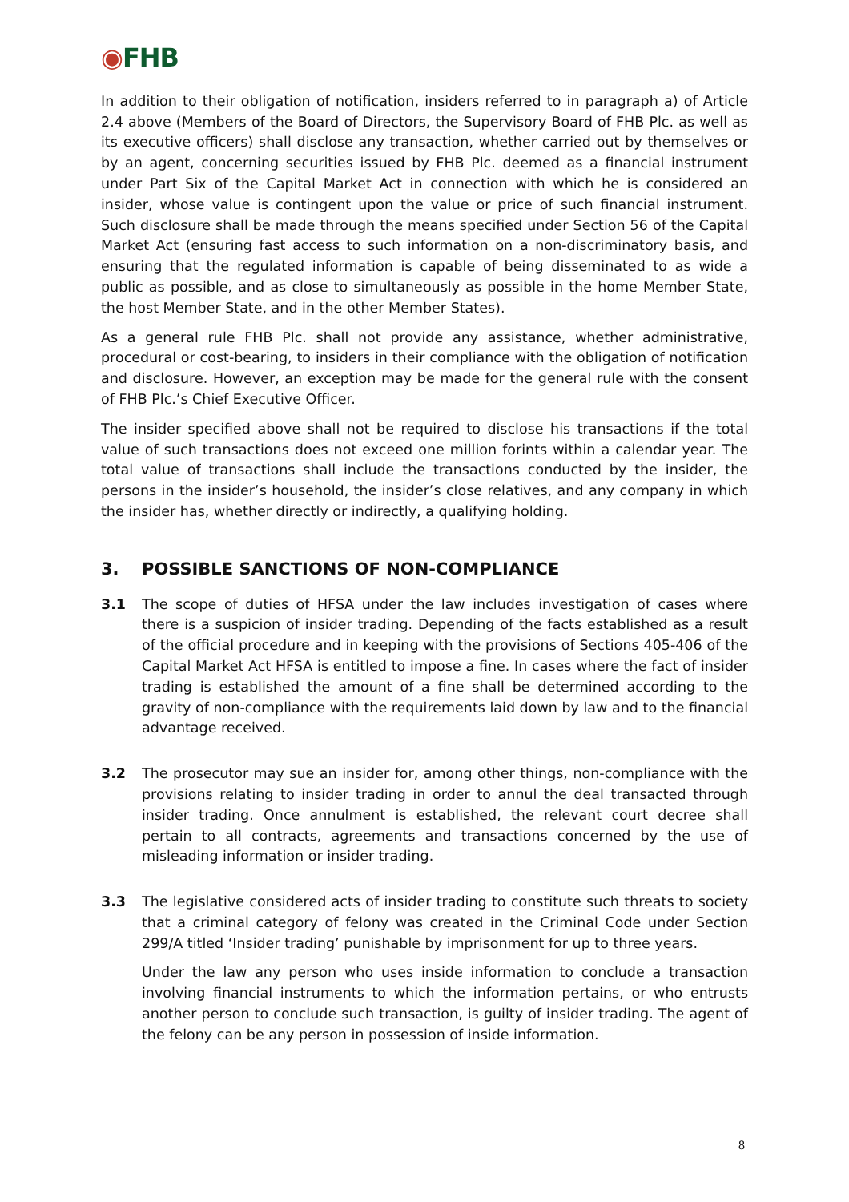◉FHB
In addition to their obligation of notification, insiders referred to in paragraph a) of Article 2.4 above (Members of the Board of Directors, the Supervisory Board of FHB Plc. as well as its executive officers) shall disclose any transaction, whether carried out by themselves or by an agent, concerning securities issued by FHB Plc. deemed as a financial instrument under Part Six of the Capital Market Act in connection with which he is considered an insider, whose value is contingent upon the value or price of such financial instrument. Such disclosure shall be made through the means specified under Section 56 of the Capital Market Act (ensuring fast access to such information on a non-discriminatory basis, and ensuring that the regulated information is capable of being disseminated to as wide a public as possible, and as close to simultaneously as possible in the home Member State, the host Member State, and in the other Member States).
As a general rule FHB Plc. shall not provide any assistance, whether administrative, procedural or cost-bearing, to insiders in their compliance with the obligation of notification and disclosure. However, an exception may be made for the general rule with the consent of FHB Plc.’s Chief Executive Officer.
The insider specified above shall not be required to disclose his transactions if the total value of such transactions does not exceed one million forints within a calendar year. The total value of transactions shall include the transactions conducted by the insider, the persons in the insider’s household, the insider’s close relatives, and any company in which the insider has, whether directly or indirectly, a qualifying holding.
3. POSSIBLE SANCTIONS OF NON-COMPLIANCE
3.1 The scope of duties of HFSA under the law includes investigation of cases where there is a suspicion of insider trading. Depending of the facts established as a result of the official procedure and in keeping with the provisions of Sections 405-406 of the Capital Market Act HFSA is entitled to impose a fine. In cases where the fact of insider trading is established the amount of a fine shall be determined according to the gravity of non-compliance with the requirements laid down by law and to the financial advantage received.
3.2 The prosecutor may sue an insider for, among other things, non-compliance with the provisions relating to insider trading in order to annul the deal transacted through insider trading. Once annulment is established, the relevant court decree shall pertain to all contracts, agreements and transactions concerned by the use of misleading information or insider trading.
3.3 The legislative considered acts of insider trading to constitute such threats to society that a criminal category of felony was created in the Criminal Code under Section 299/A titled ‘Insider trading’ punishable by imprisonment for up to three years.
Under the law any person who uses inside information to conclude a transaction involving financial instruments to which the information pertains, or who entrusts another person to conclude such transaction, is guilty of insider trading. The agent of the felony can be any person in possession of inside information.
8